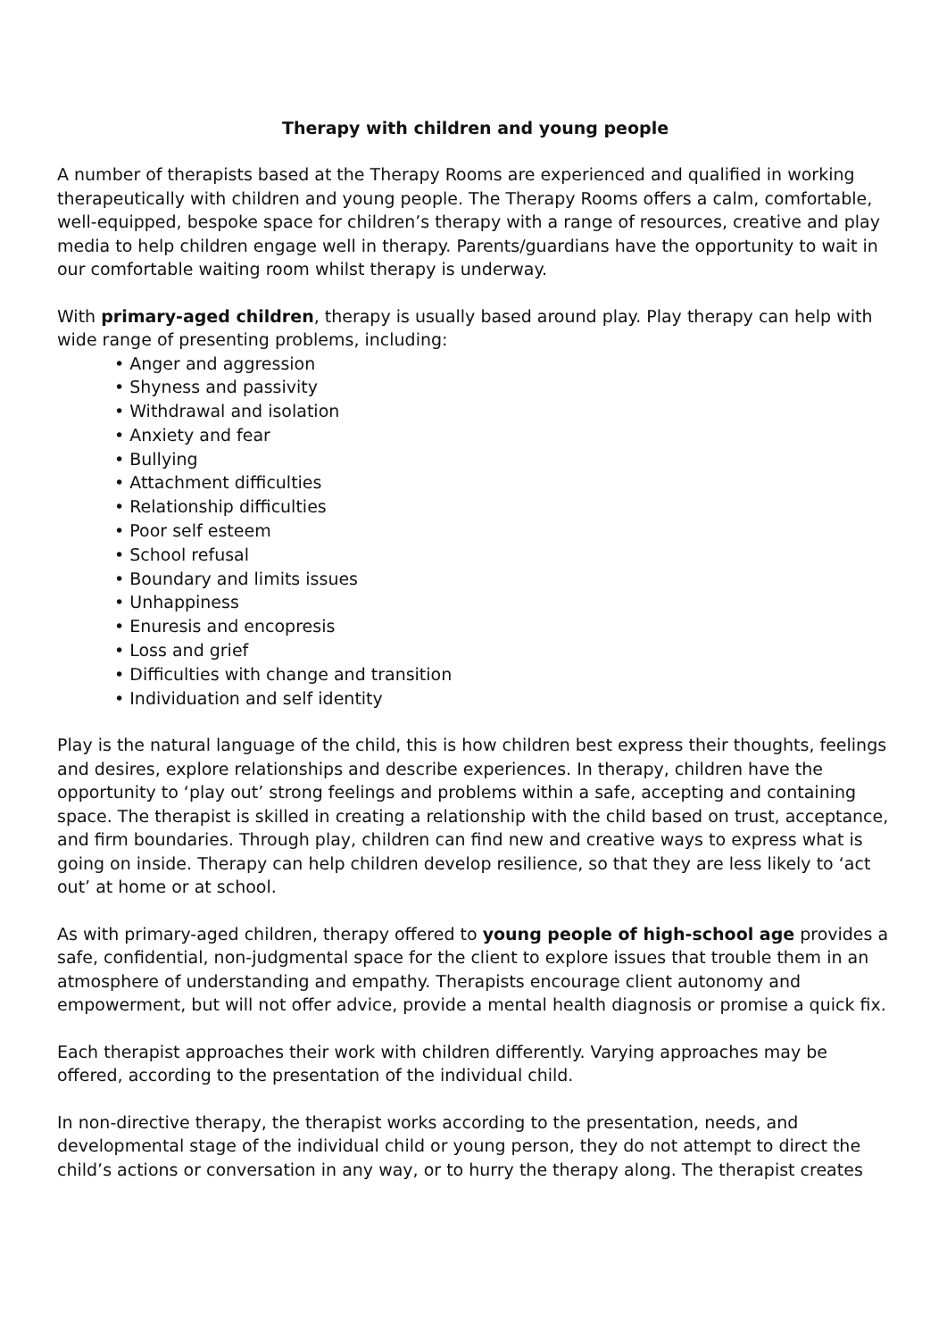Therapy with children and young people
A number of therapists based at the Therapy Rooms are experienced and qualified in working therapeutically with children and young people. The Therapy Rooms offers a calm, comfortable, well-equipped, bespoke space for children’s therapy with a range of resources, creative and play media to help children engage well in therapy. Parents/guardians have the opportunity to wait in our comfortable waiting room whilst therapy is underway.
With primary-aged children, therapy is usually based around play. Play therapy can help with wide range of presenting problems, including:
• Anger and aggression
• Shyness and passivity
• Withdrawal and isolation
• Anxiety and fear
• Bullying
• Attachment difficulties
• Relationship difficulties
• Poor self esteem
• School refusal
• Boundary and limits issues
• Unhappiness
• Enuresis and encopresis
• Loss and grief
• Difficulties with change and transition
• Individuation and self identity
Play is the natural language of the child, this is how children best express their thoughts, feelings and desires, explore relationships and describe experiences. In therapy, children have the opportunity to ‘play out’ strong feelings and problems within a safe, accepting and containing space. The therapist is skilled in creating a relationship with the child based on trust, acceptance, and firm boundaries. Through play, children can find new and creative ways to express what is going on inside. Therapy can help children develop resilience, so that they are less likely to ‘act out’ at home or at school.
As with primary-aged children, therapy offered to young people of high-school age provides a safe, confidential, non-judgmental space for the client to explore issues that trouble them in an atmosphere of understanding and empathy. Therapists encourage client autonomy and empowerment, but will not offer advice, provide a mental health diagnosis or promise a quick fix.
Each therapist approaches their work with children differently. Varying approaches may be offered, according to the presentation of the individual child.
In non-directive therapy, the therapist works according to the presentation, needs, and developmental stage of the individual child or young person, they do not attempt to direct the child’s actions or conversation in any way, or to hurry the therapy along. The therapist creates